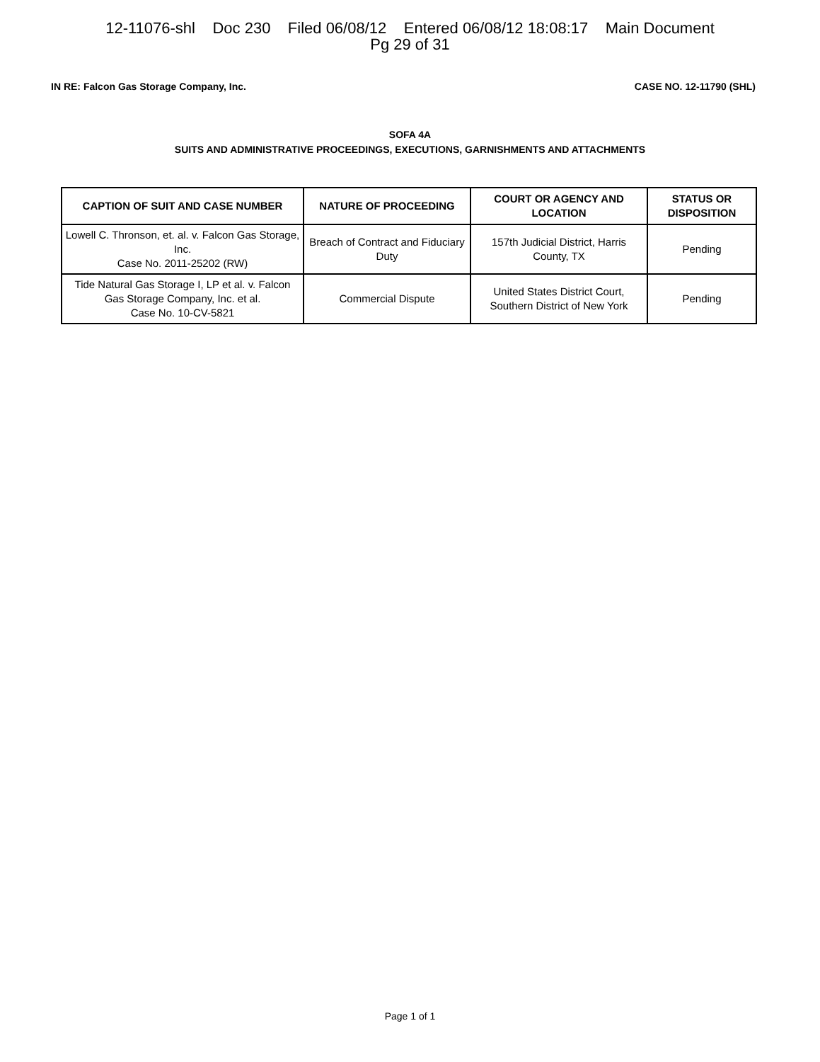12-11076-shl Doc 230 Filed 06/08/12 Entered 06/08/12 18:08:17 Main Document
Pg 29 of 31
IN RE: Falcon Gas Storage Company, Inc. CASE NO. 12-11790 (SHL)
SOFA 4A
SUITS AND ADMINISTRATIVE PROCEEDINGS, EXECUTIONS, GARNISHMENTS AND ATTACHMENTS
| CAPTION OF SUIT AND CASE NUMBER | NATURE OF PROCEEDING | COURT OR AGENCY AND LOCATION | STATUS OR DISPOSITION |
| --- | --- | --- | --- |
| Lowell C. Thronson, et. al. v. Falcon Gas Storage, Inc. Case No. 2011-25202 (RW) | Breach of Contract and Fiduciary Duty | 157th Judicial District, Harris County, TX | Pending |
| Tide Natural Gas Storage I, LP et al. v. Falcon Gas Storage Company, Inc. et al. Case No. 10-CV-5821 | Commercial Dispute | United States District Court, Southern District of New York | Pending |
Page 1 of 1